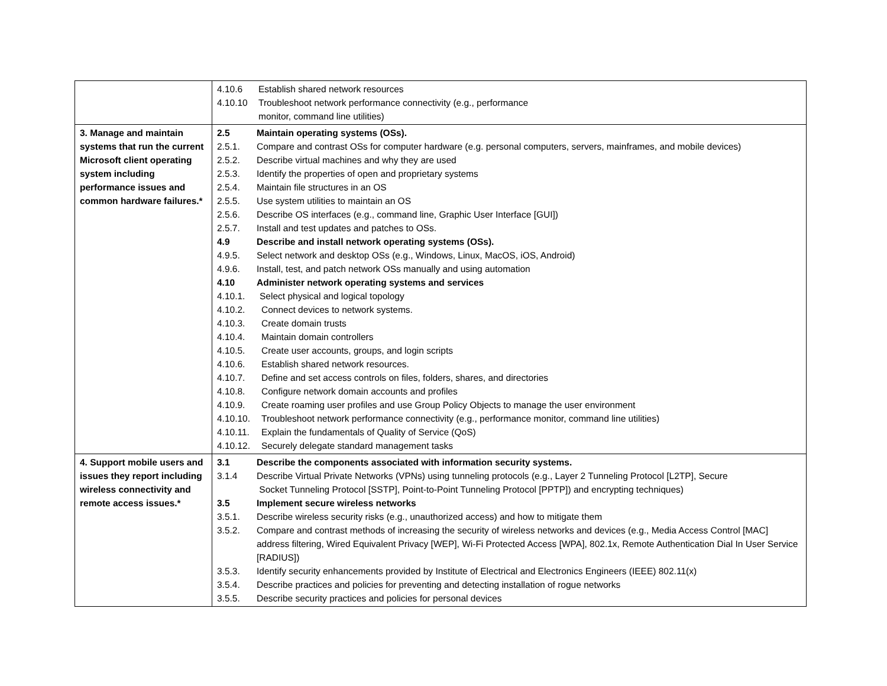| | 4.10.6 Establish shared network resources 4.10.10 Troubleshoot network performance connectivity (e.g., performance monitor, command line utilities) |
| 3. Manage and maintain systems that run the current Microsoft client operating system including performance issues and common hardware failures.* | 2.5 Maintain operating systems (OSs). 2.5.1. Compare and contrast OSs for computer hardware (e.g. personal computers, servers, mainframes, and mobile devices) 2.5.2. Describe virtual machines and why they are used 2.5.3. Identify the properties of open and proprietary systems 2.5.4. Maintain file structures in an OS 2.5.5. Use system utilities to maintain an OS 2.5.6. Describe OS interfaces (e.g., command line, Graphic User Interface [GUI]) 2.5.7. Install and test updates and patches to OSs. 4.9 Describe and install network operating systems (OSs). 4.9.5. Select network and desktop OSs (e.g., Windows, Linux, MacOS, iOS, Android) 4.9.6. Install, test, and patch network OSs manually and using automation 4.10 Administer network operating systems and services 4.10.1. Select physical and logical topology 4.10.2. Connect devices to network systems. 4.10.3. Create domain trusts 4.10.4. Maintain domain controllers 4.10.5. Create user accounts, groups, and login scripts 4.10.6. Establish shared network resources. 4.10.7. Define and set access controls on files, folders, shares, and directories 4.10.8. Configure network domain accounts and profiles 4.10.9. Create roaming user profiles and use Group Policy Objects to manage the user environment 4.10.10. Troubleshoot network performance connectivity (e.g., performance monitor, command line utilities) 4.10.11. Explain the fundamentals of Quality of Service (QoS) 4.10.12. Securely delegate standard management tasks |
| 4. Support mobile users and issues they report including wireless connectivity and remote access issues.* | 3.1 Describe the components associated with information security systems. 3.1.4 Describe Virtual Private Networks (VPNs) using tunneling protocols (e.g., Layer 2 Tunneling Protocol [L2TP], Secure Socket Tunneling Protocol [SSTP], Point-to-Point Tunneling Protocol [PPTP]) and encrypting techniques) 3.5 Implement secure wireless networks 3.5.1. Describe wireless security risks (e.g., unauthorized access) and how to mitigate them 3.5.2. Compare and contrast methods of increasing the security of wireless networks and devices (e.g., Media Access Control [MAC] address filtering, Wired Equivalent Privacy [WEP], Wi-Fi Protected Access [WPA], 802.1x, Remote Authentication Dial In User Service [RADIUS]) 3.5.3. Identify security enhancements provided by Institute of Electrical and Electronics Engineers (IEEE) 802.11(x) 3.5.4. Describe practices and policies for preventing and detecting installation of rogue networks 3.5.5. Describe security practices and policies for personal devices |